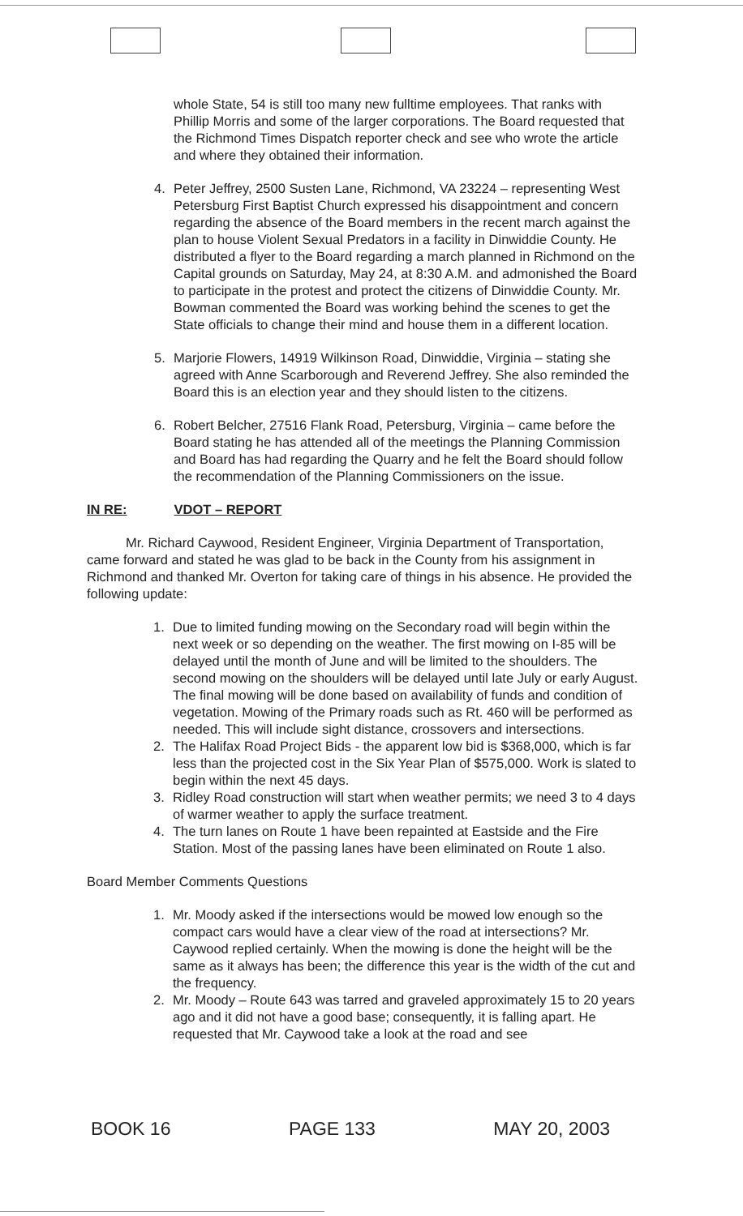whole State, 54 is still too many new fulltime employees. That ranks with Phillip Morris and some of the larger corporations. The Board requested that the Richmond Times Dispatch reporter check and see who wrote the article and where they obtained their information.
4. Peter Jeffrey, 2500 Susten Lane, Richmond, VA 23224 – representing West Petersburg First Baptist Church expressed his disappointment and concern regarding the absence of the Board members in the recent march against the plan to house Violent Sexual Predators in a facility in Dinwiddie County. He distributed a flyer to the Board regarding a march planned in Richmond on the Capital grounds on Saturday, May 24, at 8:30 A.M. and admonished the Board to participate in the protest and protect the citizens of Dinwiddie County. Mr. Bowman commented the Board was working behind the scenes to get the State officials to change their mind and house them in a different location.
5. Marjorie Flowers, 14919 Wilkinson Road, Dinwiddie, Virginia – stating she agreed with Anne Scarborough and Reverend Jeffrey. She also reminded the Board this is an election year and they should listen to the citizens.
6. Robert Belcher, 27516 Flank Road, Petersburg, Virginia – came before the Board stating he has attended all of the meetings the Planning Commission and Board has had regarding the Quarry and he felt the Board should follow the recommendation of the Planning Commissioners on the issue.
IN RE: VDOT – REPORT
Mr. Richard Caywood, Resident Engineer, Virginia Department of Transportation, came forward and stated he was glad to be back in the County from his assignment in Richmond and thanked Mr. Overton for taking care of things in his absence. He provided the following update:
1. Due to limited funding mowing on the Secondary road will begin within the next week or so depending on the weather. The first mowing on I-85 will be delayed until the month of June and will be limited to the shoulders. The second mowing on the shoulders will be delayed until late July or early August. The final mowing will be done based on availability of funds and condition of vegetation. Mowing of the Primary roads such as Rt. 460 will be performed as needed. This will include sight distance, crossovers and intersections.
2. The Halifax Road Project Bids - the apparent low bid is $368,000, which is far less than the projected cost in the Six Year Plan of $575,000. Work is slated to begin within the next 45 days.
3. Ridley Road construction will start when weather permits; we need 3 to 4 days of warmer weather to apply the surface treatment.
4. The turn lanes on Route 1 have been repainted at Eastside and the Fire Station. Most of the passing lanes have been eliminated on Route 1 also.
Board Member Comments Questions
1. Mr. Moody asked if the intersections would be mowed low enough so the compact cars would have a clear view of the road at intersections? Mr. Caywood replied certainly. When the mowing is done the height will be the same as it always has been; the difference this year is the width of the cut and the frequency.
2. Mr. Moody – Route 643 was tarred and graveled approximately 15 to 20 years ago and it did not have a good base; consequently, it is falling apart. He requested that Mr. Caywood take a look at the road and see
BOOK 16 PAGE 133 MAY 20, 2003